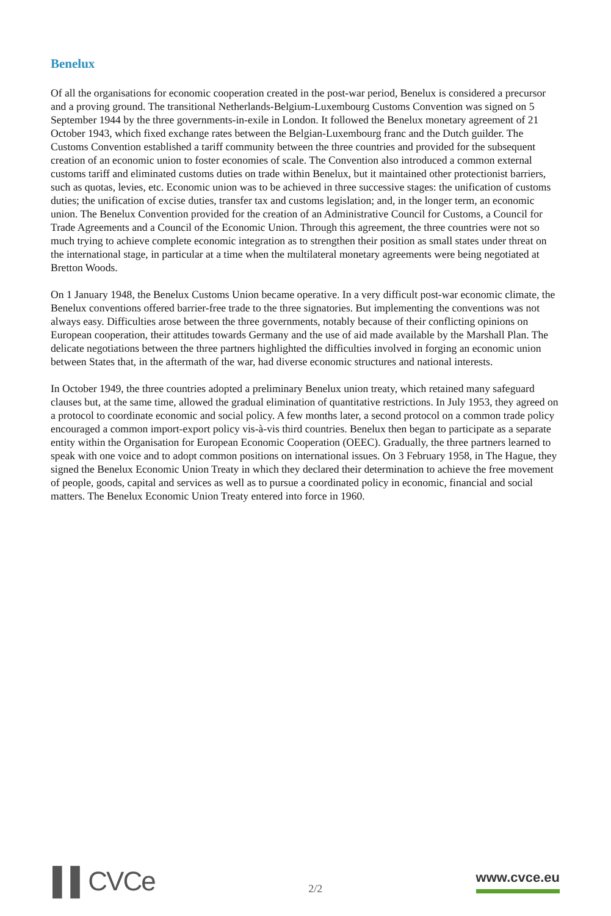Benelux
Of all the organisations for economic cooperation created in the post-war period, Benelux is considered a precursor and a proving ground. The transitional Netherlands-Belgium-Luxembourg Customs Convention was signed on 5 September 1944 by the three governments-in-exile in London. It followed the Benelux monetary agreement of 21 October 1943, which fixed exchange rates between the Belgian-Luxembourg franc and the Dutch guilder. The Customs Convention established a tariff community between the three countries and provided for the subsequent creation of an economic union to foster economies of scale. The Convention also introduced a common external customs tariff and eliminated customs duties on trade within Benelux, but it maintained other protectionist barriers, such as quotas, levies, etc. Economic union was to be achieved in three successive stages: the unification of customs duties; the unification of excise duties, transfer tax and customs legislation; and, in the longer term, an economic union. The Benelux Convention provided for the creation of an Administrative Council for Customs, a Council for Trade Agreements and a Council of the Economic Union. Through this agreement, the three countries were not so much trying to achieve complete economic integration as to strengthen their position as small states under threat on the international stage, in particular at a time when the multilateral monetary agreements were being negotiated at Bretton Woods.
On 1 January 1948, the Benelux Customs Union became operative. In a very difficult post-war economic climate, the Benelux conventions offered barrier-free trade to the three signatories. But implementing the conventions was not always easy. Difficulties arose between the three governments, notably because of their conflicting opinions on European cooperation, their attitudes towards Germany and the use of aid made available by the Marshall Plan. The delicate negotiations between the three partners highlighted the difficulties involved in forging an economic union between States that, in the aftermath of the war, had diverse economic structures and national interests.
In October 1949, the three countries adopted a preliminary Benelux union treaty, which retained many safeguard clauses but, at the same time, allowed the gradual elimination of quantitative restrictions. In July 1953, they agreed on a protocol to coordinate economic and social policy. A few months later, a second protocol on a common trade policy encouraged a common import-export policy vis-à-vis third countries. Benelux then began to participate as a separate entity within the Organisation for European Economic Cooperation (OEEC). Gradually, the three partners learned to speak with one voice and to adopt common positions on international issues. On 3 February 1958, in The Hague, they signed the Benelux Economic Union Treaty in which they declared their determination to achieve the free movement of people, goods, capital and services as well as to pursue a coordinated policy in economic, financial and social matters. The Benelux Economic Union Treaty entered into force in 1960.
▌▌CVCe
2/2
www.cvce.eu